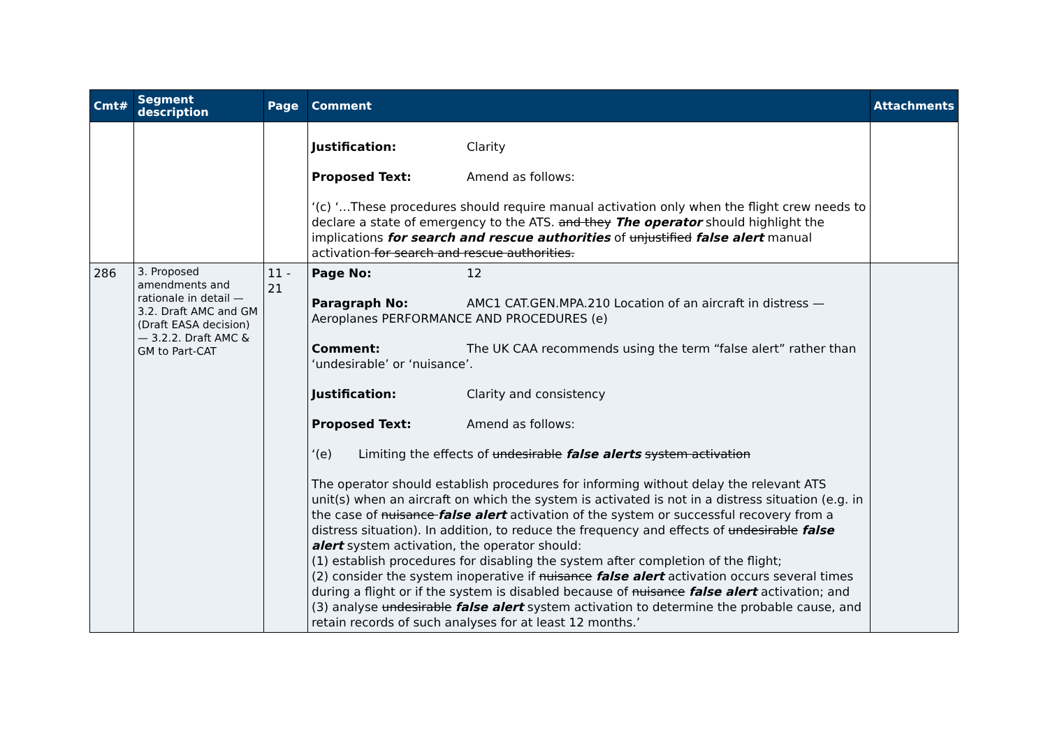| Cmt# | Segment description | Page | Comment | Attachments |
| --- | --- | --- | --- | --- |
| | | | Justification: Clarity Proposed Text: Amend as follows: ‘(c) ‘…These procedures should require manual activation only when the flight crew needs to declare a state of emergency to the ATS. and they The operator should highlight the implications for search and rescue authorities of unjustified false alert manual activation for search and rescue authorities. | |
| 286 | 3. Proposed amendments and rationale in detail — 3.2. Draft AMC and GM (Draft EASA decision) — 3.2.2. Draft AMC & GM to Part-CAT | 11 - 21 | Page No: 12 Paragraph No: AMC1 CAT.GEN.MPA.210 Location of an aircraft in distress — Aeroplanes PERFORMANCE AND PROCEDURES (e) Comment: The UK CAA recommends using the term “false alert” rather than ‘undesirable’ or ‘nuisance’. Justification: Clarity and consistency Proposed Text: Amend as follows: ‘(e) Limiting the effects of undesirable false alerts system activation The operator should establish procedures for informing without delay the relevant ATS unit(s) when an aircraft on which the system is activated is not in a distress situation (e.g. in the case of nuisance false alert activation of the system or successful recovery from a distress situation). In addition, to reduce the frequency and effects of undesirable false alert system activation, the operator should: (1) establish procedures for disabling the system after completion of the flight; (2) consider the system inoperative if nuisance false alert activation occurs several times during a flight or if the system is disabled because of nuisance false alert activation; and (3) analyse undesirable false alert system activation to determine the probable cause, and retain records of such analyses for at least 12 months.’ | |